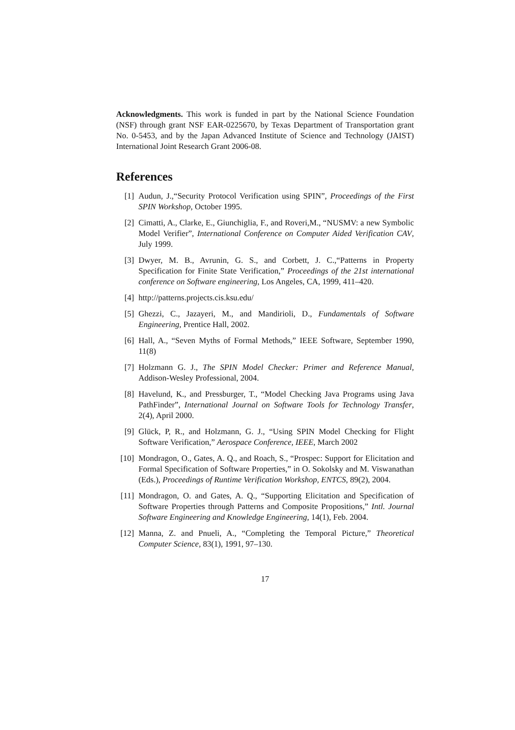Acknowledgments. This work is funded in part by the National Science Foundation (NSF) through grant NSF EAR-0225670, by Texas Department of Transportation grant No. 0-5453, and by the Japan Advanced Institute of Science and Technology (JAIST) International Joint Research Grant 2006-08.
References
[1] Audun, J.,“Security Protocol Verification using SPIN”, Proceedings of the First SPIN Workshop, October 1995.
[2] Cimatti, A., Clarke, E., Giunchiglia, F., and Roveri,M., “NUSMV: a new Symbolic Model Verifier”, International Conference on Computer Aided Verification CAV, July 1999.
[3] Dwyer, M. B., Avrunin, G. S., and Corbett, J. C.,“Patterns in Property Specification for Finite State Verification,” Proceedings of the 21st international conference on Software engineering, Los Angeles, CA, 1999, 411–420.
[4] http://patterns.projects.cis.ksu.edu/
[5] Ghezzi, C., Jazayeri, M., and Mandirioli, D., Fundamentals of Software Engineering, Prentice Hall, 2002.
[6] Hall, A., “Seven Myths of Formal Methods,” IEEE Software, September 1990, 11(8)
[7] Holzmann G. J., The SPIN Model Checker: Primer and Reference Manual, Addison-Wesley Professional, 2004.
[8] Havelund, K., and Pressburger, T., “Model Checking Java Programs using Java PathFinder”, International Journal on Software Tools for Technology Transfer, 2(4), April 2000.
[9] Glück, P, R., and Holzmann, G. J., “Using SPIN Model Checking for Flight Software Verification,” Aerospace Conference, IEEE, March 2002
[10] Mondragon, O., Gates, A. Q., and Roach, S., “Prospec: Support for Elicitation and Formal Specification of Software Properties,” in O. Sokolsky and M. Viswanathan (Eds.), Proceedings of Runtime Verification Workshop, ENTCS, 89(2), 2004.
[11] Mondragon, O. and Gates, A. Q., “Supporting Elicitation and Specification of Software Properties through Patterns and Composite Propositions,” Intl. Journal Software Engineering and Knowledge Engineering, 14(1), Feb. 2004.
[12] Manna, Z. and Pnueli, A., “Completing the Temporal Picture,” Theoretical Computer Science, 83(1), 1991, 97–130.
17